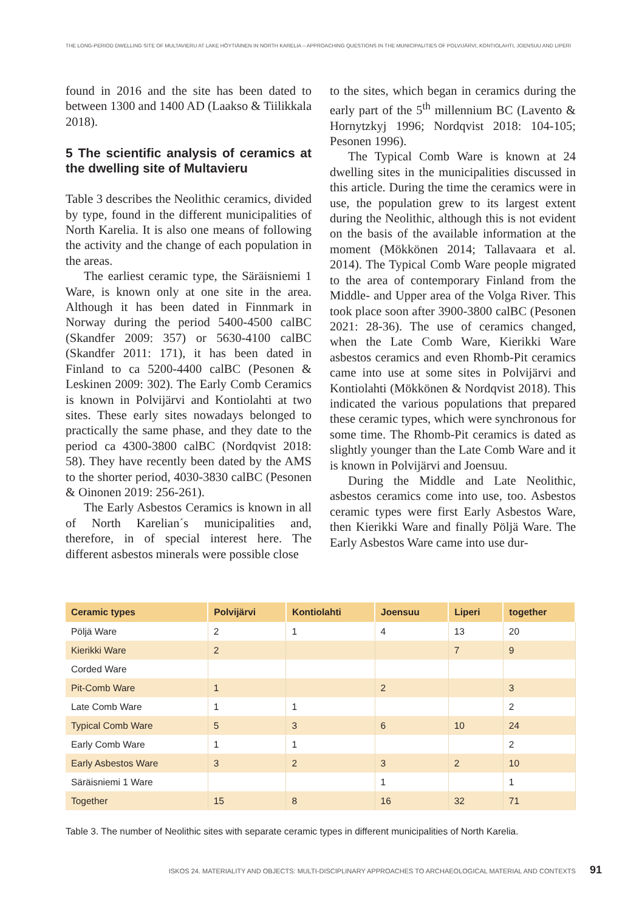THE LONG-PERIOD DWELLING SITE OF MULTAVIERU AT LAKE HÖYTIÄINEN IN NORTH KARELIA – APPROACHING QUESTIONS IN THE MUNICIPALITIES OF POLVIJÄRVI, KONTIOLAHTI, JOENSUU AND LIPERI
found in 2016 and the site has been dated to between 1300 and 1400 AD (Laakso & Tiilikkala 2018).
5 The scientific analysis of ceramics at the dwelling site of Multavieru
Table 3 describes the Neolithic ceramics, divided by type, found in the different municipalities of North Karelia. It is also one means of following the activity and the change of each population in the areas.
The earliest ceramic type, the Säräisniemi 1 Ware, is known only at one site in the area. Although it has been dated in Finnmark in Norway during the period 5400-4500 calBC (Skandfer 2009: 357) or 5630-4100 calBC (Skandfer 2011: 171), it has been dated in Finland to ca 5200-4400 calBC (Pesonen & Leskinen 2009: 302). The Early Comb Ceramics is known in Polvijärvi and Kontiolahti at two sites. These early sites nowadays belonged to practically the same phase, and they date to the period ca 4300-3800 calBC (Nordqvist 2018: 58). They have recently been dated by the AMS to the shorter period, 4030-3830 calBC (Pesonen & Oinonen 2019: 256-261).
The Early Asbestos Ceramics is known in all of North Karelian´s municipalities and, therefore, in of special interest here. The different asbestos minerals were possible close
to the sites, which began in ceramics during the early part of the 5<sup>th</sup> millennium BC (Lavento & Hornytzkyj 1996; Nordqvist 2018: 104-105; Pesonen 1996).
The Typical Comb Ware is known at 24 dwelling sites in the municipalities discussed in this article. During the time the ceramics were in use, the population grew to its largest extent during the Neolithic, although this is not evident on the basis of the available information at the moment (Mökkönen 2014; Tallavaara et al. 2014). The Typical Comb Ware people migrated to the area of contemporary Finland from the Middle- and Upper area of the Volga River. This took place soon after 3900-3800 calBC (Pesonen 2021: 28-36). The use of ceramics changed, when the Late Comb Ware, Kierikki Ware asbestos ceramics and even Rhomb-Pit ceramics came into use at some sites in Polvijärvi and Kontiolahti (Mökkönen & Nordqvist 2018). This indicated the various populations that prepared these ceramic types, which were synchronous for some time. The Rhomb-Pit ceramics is dated as slightly younger than the Late Comb Ware and it is known in Polvijärvi and Joensuu.
During the Middle and Late Neolithic, asbestos ceramics come into use, too. Asbestos ceramic types were first Early Asbestos Ware, then Kierikki Ware and finally Pöljä Ware. The Early Asbestos Ware came into use dur-
| Ceramic types | Polvijärvi | Kontiolahti | Joensuu | Liperi | together |
| --- | --- | --- | --- | --- | --- |
| Pöljä Ware | 2 | 1 | 4 | 13 | 20 |
| Kierikki Ware | 2 | | | 7 | 9 |
| Corded Ware | | | | | |
| Pit-Comb Ware | 1 | | 2 | | 3 |
| Late Comb Ware | 1 | 1 | | | 2 |
| Typical Comb Ware | 5 | 3 | 6 | 10 | 24 |
| Early Comb Ware | 1 | 1 | | | 2 |
| Early Asbestos Ware | 3 | 2 | 3 | 2 | 10 |
| Säräisniemi 1 Ware | | | 1 | | 1 |
| Together | 15 | 8 | 16 | 32 | 71 |
Table 3. The number of Neolithic sites with separate ceramic types in different municipalities of North Karelia.
ISKOS 24. MATERIALITY AND OBJECTS: MULTI-DISCIPLINARY APPROACHES TO ARCHAEOLOGICAL MATERIAL AND CONTEXTS 91